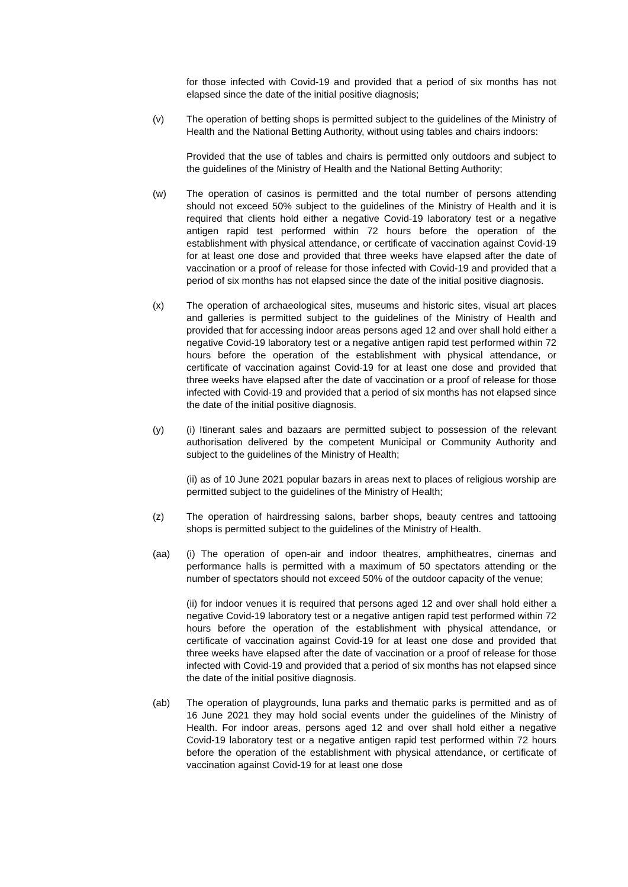for those infected with Covid-19 and provided that a period of six months has not elapsed since the date of the initial positive diagnosis;
(v) The operation of betting shops is permitted subject to the guidelines of the Ministry of Health and the National Betting Authority, without using tables and chairs indoors:
Provided that the use of tables and chairs is permitted only outdoors and subject to the guidelines of the Ministry of Health and the National Betting Authority;
(w) The operation of casinos is permitted and the total number of persons attending should not exceed 50% subject to the guidelines of the Ministry of Health and it is required that clients hold either a negative Covid-19 laboratory test or a negative antigen rapid test performed within 72 hours before the operation of the establishment with physical attendance, or certificate of vaccination against Covid-19 for at least one dose and provided that three weeks have elapsed after the date of vaccination or a proof of release for those infected with Covid-19 and provided that a period of six months has not elapsed since the date of the initial positive diagnosis.
(x) The operation of archaeological sites, museums and historic sites, visual art places and galleries is permitted subject to the guidelines of the Ministry of Health and provided that for accessing indoor areas persons aged 12 and over shall hold either a negative Covid-19 laboratory test or a negative antigen rapid test performed within 72 hours before the operation of the establishment with physical attendance, or certificate of vaccination against Covid-19 for at least one dose and provided that three weeks have elapsed after the date of vaccination or a proof of release for those infected with Covid-19 and provided that a period of six months has not elapsed since the date of the initial positive diagnosis.
(y) (i) Itinerant sales and bazaars are permitted subject to possession of the relevant authorisation delivered by the competent Municipal or Community Authority and subject to the guidelines of the Ministry of Health;
(ii) as of 10 June 2021 popular bazars in areas next to places of religious worship are permitted subject to the guidelines of the Ministry of Health;
(z) The operation of hairdressing salons, barber shops, beauty centres and tattooing shops is permitted subject to the guidelines of the Ministry of Health.
(aa) (i) The operation of open-air and indoor theatres, amphitheatres, cinemas and performance halls is permitted with a maximum of 50 spectators attending or the number of spectators should not exceed 50% of the outdoor capacity of the venue;
(ii) for indoor venues it is required that persons aged 12 and over shall hold either a negative Covid-19 laboratory test or a negative antigen rapid test performed within 72 hours before the operation of the establishment with physical attendance, or certificate of vaccination against Covid-19 for at least one dose and provided that three weeks have elapsed after the date of vaccination or a proof of release for those infected with Covid-19 and provided that a period of six months has not elapsed since the date of the initial positive diagnosis.
(ab) The operation of playgrounds, luna parks and thematic parks is permitted and as of 16 June 2021 they may hold social events under the guidelines of the Ministry of Health. For indoor areas, persons aged 12 and over shall hold either a negative Covid-19 laboratory test or a negative antigen rapid test performed within 72 hours before the operation of the establishment with physical attendance, or certificate of vaccination against Covid-19 for at least one dose